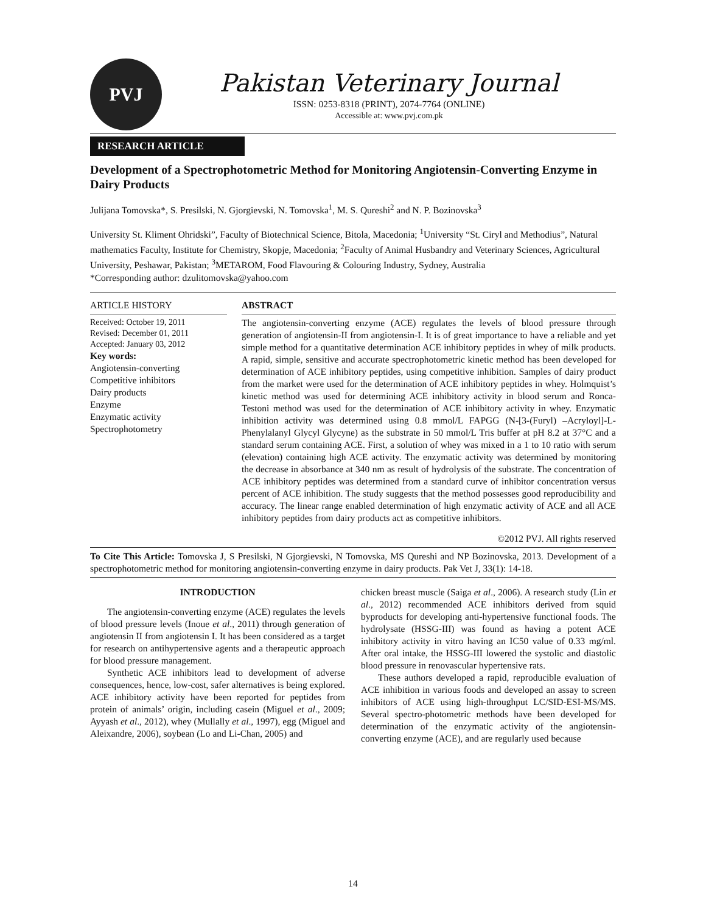PVJ
Pakistan Veterinary Journal
ISSN: 0253-8318 (PRINT), 2074-7764 (ONLINE)
Accessible at: www.pvj.com.pk
RESEARCH ARTICLE
Development of a Spectrophotometric Method for Monitoring Angiotensin-Converting Enzyme in Dairy Products
Julijana Tomovska*, S. Presilski, N. Gjorgievski, N. Tomovska<sup>1</sup>, M. S. Qureshi<sup>2</sup> and N. P. Bozinovska<sup>3</sup>
University St. Kliment Ohridski”, Faculty of Biotechnical Science, Bitola, Macedonia; <sup>1</sup>University “St. Ciryl and Methodius”, Natural mathematics Faculty, Institute for Chemistry, Skopje, Macedonia; <sup>2</sup>Faculty of Animal Husbandry and Veterinary Sciences, Agricultural University, Peshawar, Pakistan; <sup>3</sup>METAROM, Food Flavouring & Colouring Industry, Sydney, Australia
*Corresponding author: dzulitomovska@yahoo.com
ARTICLE HISTORY
Received: October 19, 2011
Revised: December 01, 2011
Accepted: January 03, 2012
Key words:
Angiotensin-converting
Competitive inhibitors
Dairy products
Enzyme
Enzymatic activity
Spectrophotometry
ABSTRACT
The angiotensin-converting enzyme (ACE) regulates the levels of blood pressure through generation of angiotensin-II from angiotensin-I. It is of great importance to have a reliable and yet simple method for a quantitative determination ACE inhibitory peptides in whey of milk products. A rapid, simple, sensitive and accurate spectrophotometric kinetic method has been developed for determination of ACE inhibitory peptides, using competitive inhibition. Samples of dairy product from the market were used for the determination of ACE inhibitory peptides in whey. Holmquist’s kinetic method was used for determining ACE inhibitory activity in blood serum and Ronca-Testoni method was used for the determination of ACE inhibitory activity in whey. Enzymatic inhibition activity was determined using 0.8 mmol/L FAPGG (N-[3-(Furyl) –Acryloyl]-L-Phenylalanyl Glycyl Glycyne) as the substrate in 50 mmol/L Tris buffer at pH 8.2 at 37°C and a standard serum containing ACE. First, a solution of whey was mixed in a 1 to 10 ratio with serum (elevation) containing high ACE activity. The enzymatic activity was determined by monitoring the decrease in absorbance at 340 nm as result of hydrolysis of the substrate. The concentration of ACE inhibitory peptides was determined from a standard curve of inhibitor concentration versus percent of ACE inhibition. The study suggests that the method possesses good reproducibility and accuracy. The linear range enabled determination of high enzymatic activity of ACE and all ACE inhibitory peptides from dairy products act as competitive inhibitors.
©2012 PVJ. All rights reserved
To Cite This Article: Tomovska J, S Presilski, N Gjorgievski, N Tomovska, MS Qureshi and NP Bozinovska, 2013. Development of a spectrophotometric method for monitoring angiotensin-converting enzyme in dairy products. Pak Vet J, 33(1): 14-18.
INTRODUCTION
The angiotensin-converting enzyme (ACE) regulates the levels of blood pressure levels (Inoue et al., 2011) through generation of angiotensin II from angiotensin I. It has been considered as a target for research on antihypertensive agents and a therapeutic approach for blood pressure management.
Synthetic ACE inhibitors lead to development of adverse consequences, hence, low-cost, safer alternatives is being explored. ACE inhibitory activity have been reported for peptides from protein of animals’ origin, including casein (Miguel et al., 2009; Ayyash et al., 2012), whey (Mullally et al., 1997), egg (Miguel and Aleixandre, 2006), soybean (Lo and Li-Chan, 2005) and
chicken breast muscle (Saiga et al., 2006). A research study (Lin et al., 2012) recommended ACE inhibitors derived from squid byproducts for developing anti-hypertensive functional foods. The hydrolysate (HSSG-III) was found as having a potent ACE inhibitory activity in vitro having an IC50 value of 0.33 mg/ml. After oral intake, the HSSG-III lowered the systolic and diastolic blood pressure in renovascular hypertensive rats.
These authors developed a rapid, reproducible evaluation of ACE inhibition in various foods and developed an assay to screen inhibitors of ACE using high-throughput LC/SID-ESI-MS/MS. Several spectro-photometric methods have been developed for determination of the enzymatic activity of the angiotensin-converting enzyme (ACE), and are regularly used because
14